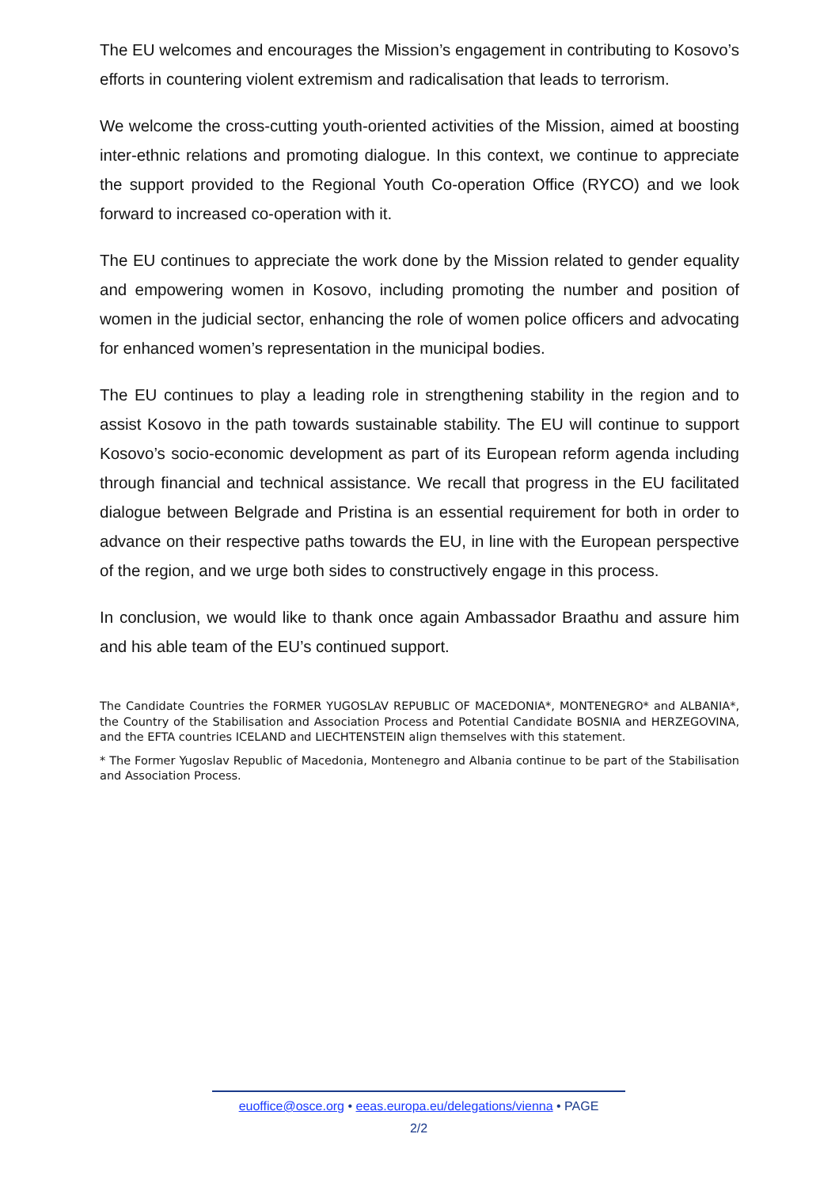The EU welcomes and encourages the Mission’s engagement in contributing to Kosovo’s efforts in countering violent extremism and radicalisation that leads to terrorism.
We welcome the cross-cutting youth-oriented activities of the Mission, aimed at boosting inter-ethnic relations and promoting dialogue. In this context, we continue to appreciate the support provided to the Regional Youth Co-operation Office (RYCO) and we look forward to increased co-operation with it.
The EU continues to appreciate the work done by the Mission related to gender equality and empowering women in Kosovo, including promoting the number and position of women in the judicial sector, enhancing the role of women police officers and advocating for enhanced women’s representation in the municipal bodies.
The EU continues to play a leading role in strengthening stability in the region and to assist Kosovo in the path towards sustainable stability. The EU will continue to support Kosovo’s socio-economic development as part of its European reform agenda including through financial and technical assistance. We recall that progress in the EU facilitated dialogue between Belgrade and Pristina is an essential requirement for both in order to advance on their respective paths towards the EU, in line with the European perspective of the region, and we urge both sides to constructively engage in this process.
In conclusion, we would like to thank once again Ambassador Braathu and assure him and his able team of the EU’s continued support.
The Candidate Countries the FORMER YUGOSLAV REPUBLIC OF MACEDONIA*, MONTENEGRO* and ALBANIA*, the Country of the Stabilisation and Association Process and Potential Candidate BOSNIA and HERZEGOVINA, and the EFTA countries ICELAND and LIECHTENSTEIN align themselves with this statement.
* The Former Yugoslav Republic of Macedonia, Montenegro and Albania continue to be part of the Stabilisation and Association Process.
euoffice@osce.org • eeas.europa.eu/delegations/vienna • PAGE
2/2